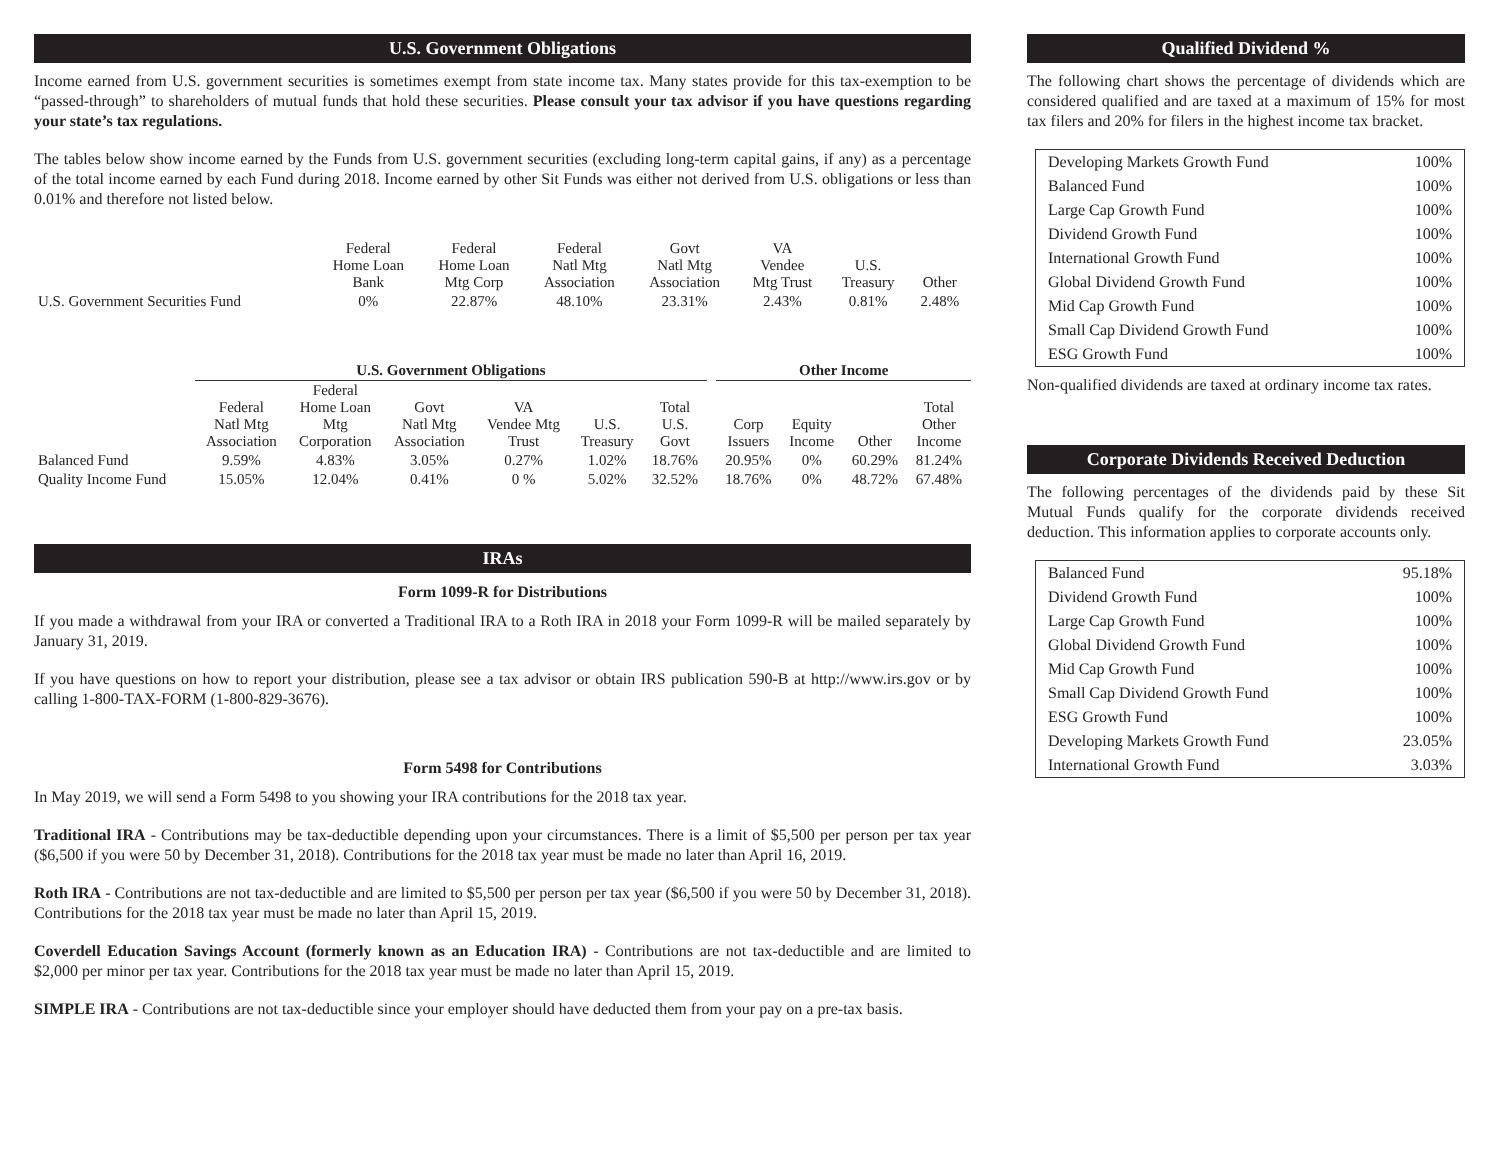U.S. Government Obligations
Income earned from U.S. government securities is sometimes exempt from state income tax. Many states provide for this tax-exemption to be “passed-through” to shareholders of mutual funds that hold these securities. Please consult your tax advisor if you have questions regarding your state’s tax regulations.
The tables below show income earned by the Funds from U.S. government securities (excluding long-term capital gains, if any) as a percentage of the total income earned by each Fund during 2018. Income earned by other Sit Funds was either not derived from U.S. obligations or less than 0.01% and therefore not listed below.
| | Federal Home Loan Bank | Federal Home Loan Mtg Corp | Federal Natl Mtg Association | Govt Natl Mtg Association | VA Vendee Mtg Trust | U.S. Treasury | Other |
| --- | --- | --- | --- | --- | --- | --- | --- |
| U.S. Government Securities Fund | 0% | 22.87% | 48.10% | 23.31% | 2.43% | 0.81% | 2.48% |
| | U.S. Government Obligations | | | | | | | Other Income | | | |
| --- | --- | --- | --- | --- | --- | --- | --- | --- | --- | --- | --- |
| | Federal Natl Mtg Association | Federal Home Loan Mtg Corporation | Govt Natl Mtg Association | VA Vendee Mtg Trust | U.S. Treasury | Total U.S. Govt | | Corp Issuers | Equity Income | Other | Total Other Income |
| Balanced Fund | 9.59% | 4.83% | 3.05% | 0.27% | 1.02% | 18.76% | | 20.95% | 0% | 60.29% | 81.24% |
| Quality Income Fund | 15.05% | 12.04% | 0.41% | 0 % | 5.02% | 32.52% | | 18.76% | 0% | 48.72% | 67.48% |
IRAs
Form 1099-R for Distributions
If you made a withdrawal from your IRA or converted a Traditional IRA to a Roth IRA in 2018 your Form 1099-R will be mailed separately by January 31, 2019.
If you have questions on how to report your distribution, please see a tax advisor or obtain IRS publication 590-B at http://www.irs.gov or by calling 1-800-TAX-FORM (1-800-829-3676).
Form 5498 for Contributions
In May 2019, we will send a Form 5498 to you showing your IRA contributions for the 2018 tax year.
Traditional IRA - Contributions may be tax-deductible depending upon your circumstances. There is a limit of $5,500 per person per tax year ($6,500 if you were 50 by December 31, 2018). Contributions for the 2018 tax year must be made no later than April 16, 2019.
Roth IRA - Contributions are not tax-deductible and are limited to $5,500 per person per tax year ($6,500 if you were 50 by December 31, 2018). Contributions for the 2018 tax year must be made no later than April 15, 2019.
Coverdell Education Savings Account (formerly known as an Education IRA) - Contributions are not tax-deductible and are limited to $2,000 per minor per tax year. Contributions for the 2018 tax year must be made no later than April 15, 2019.
SIMPLE IRA - Contributions are not tax-deductible since your employer should have deducted them from your pay on a pre-tax basis.
Qualified Dividend %
The following chart shows the percentage of dividends which are considered qualified and are taxed at a maximum of 15% for most tax filers and 20% for filers in the highest income tax bracket.
| Developing Markets Growth Fund | 100% |
| Balanced Fund | 100% |
| Large Cap Growth Fund | 100% |
| Dividend Growth Fund | 100% |
| International Growth Fund | 100% |
| Global Dividend Growth Fund | 100% |
| Mid Cap Growth Fund | 100% |
| Small Cap Dividend Growth Fund | 100% |
| ESG Growth Fund | 100% |
Non-qualified dividends are taxed at ordinary income tax rates.
Corporate Dividends Received Deduction
The following percentages of the dividends paid by these Sit Mutual Funds qualify for the corporate dividends received deduction. This information applies to corporate accounts only.
| Balanced Fund | 95.18% |
| Dividend Growth Fund | 100% |
| Large Cap Growth Fund | 100% |
| Global Dividend Growth Fund | 100% |
| Mid Cap Growth Fund | 100% |
| Small Cap Dividend Growth Fund | 100% |
| ESG Growth Fund | 100% |
| Developing Markets Growth Fund | 23.05% |
| International Growth Fund | 3.03% |